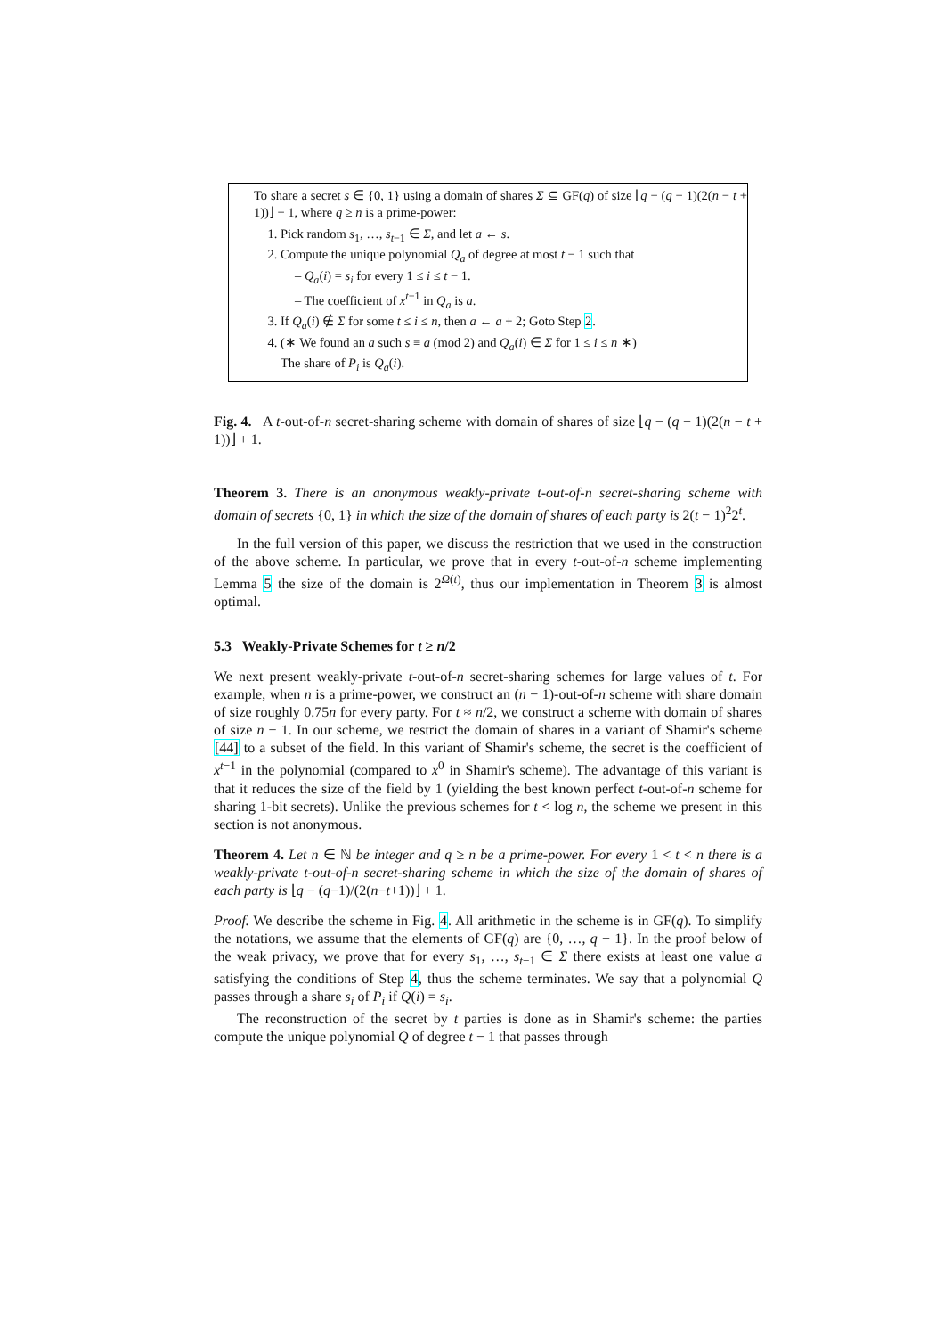To share a secret s ∈ {0, 1} using a domain of shares Σ ⊆ GF(q) of size ⌊q − (q − 1)(2(n − t + 1))⌋ + 1, where q ≥ n is a prime-power:
1. Pick random s<sub>1</sub>, …, s<sub>t−1</sub> ∈ Σ, and let a ← s.
2. Compute the unique polynomial Q<sub>a</sub> of degree at most t − 1 such that
– Q<sub>a</sub>(i) = s<sub>i</sub> for every 1 ≤ i ≤ t − 1.
– The coefficient of x<sup>t−1</sup> in Q<sub>a</sub> is a.
3. If Q<sub>a</sub>(i) ∉ Σ for some t ≤ i ≤ n, then a ← a + 2; Goto Step 2.
4. (∗ We found an a such s ≡ a (mod 2) and Q<sub>a</sub>(i) ∈ Σ for 1 ≤ i ≤ n ∗)
The share of P<sub>i</sub> is Q<sub>a</sub>(i).
Fig. 4. A t-out-of-n secret-sharing scheme with domain of shares of size ⌊q − (q − 1)(2(n − t + 1))⌋ + 1.
Theorem 3. There is an anonymous weakly-private t-out-of-n secret-sharing scheme with domain of secrets {0, 1} in which the size of the domain of shares of each party is 2(t − 1)<sup>2</sup>2<sup>t</sup>.
In the full version of this paper, we discuss the restriction that we used in the construction of the above scheme. In particular, we prove that in every t-out-of-n scheme implementing Lemma 5 the size of the domain is 2<sup>Ω(t)</sup>, thus our implementation in Theorem 3 is almost optimal.
5.3 Weakly-Private Schemes for t ≥ n/2
We next present weakly-private t-out-of-n secret-sharing schemes for large values of t. For example, when n is a prime-power, we construct an (n − 1)-out-of-n scheme with share domain of size roughly 0.75n for every party. For t ≈ n/2, we construct a scheme with domain of shares of size n − 1. In our scheme, we restrict the domain of shares in a variant of Shamir's scheme [44] to a subset of the field. In this variant of Shamir's scheme, the secret is the coefficient of x<sup>t−1</sup> in the polynomial (compared to x<sup>0</sup> in Shamir's scheme). The advantage of this variant is that it reduces the size of the field by 1 (yielding the best known perfect t-out-of-n scheme for sharing 1-bit secrets). Unlike the previous schemes for t < log n, the scheme we present in this section is not anonymous.
Theorem 4. Let n ∈ ℕ be integer and q ≥ n be a prime-power. For every 1 < t < n there is a weakly-private t-out-of-n secret-sharing scheme in which the size of the domain of shares of each party is ⌊q − (q−1)/(2(n−t+1))⌋ + 1.
Proof. We describe the scheme in Fig. 4. All arithmetic in the scheme is in GF(q). To simplify the notations, we assume that the elements of GF(q) are {0, …, q − 1}. In the proof below of the weak privacy, we prove that for every s<sub>1</sub>, …, s<sub>t−1</sub> ∈ Σ there exists at least one value a satisfying the conditions of Step 4, thus the scheme terminates. We say that a polynomial Q passes through a share s<sub>i</sub> of P<sub>i</sub> if Q(i) = s<sub>i</sub>.
The reconstruction of the secret by t parties is done as in Shamir's scheme: the parties compute the unique polynomial Q of degree t − 1 that passes through